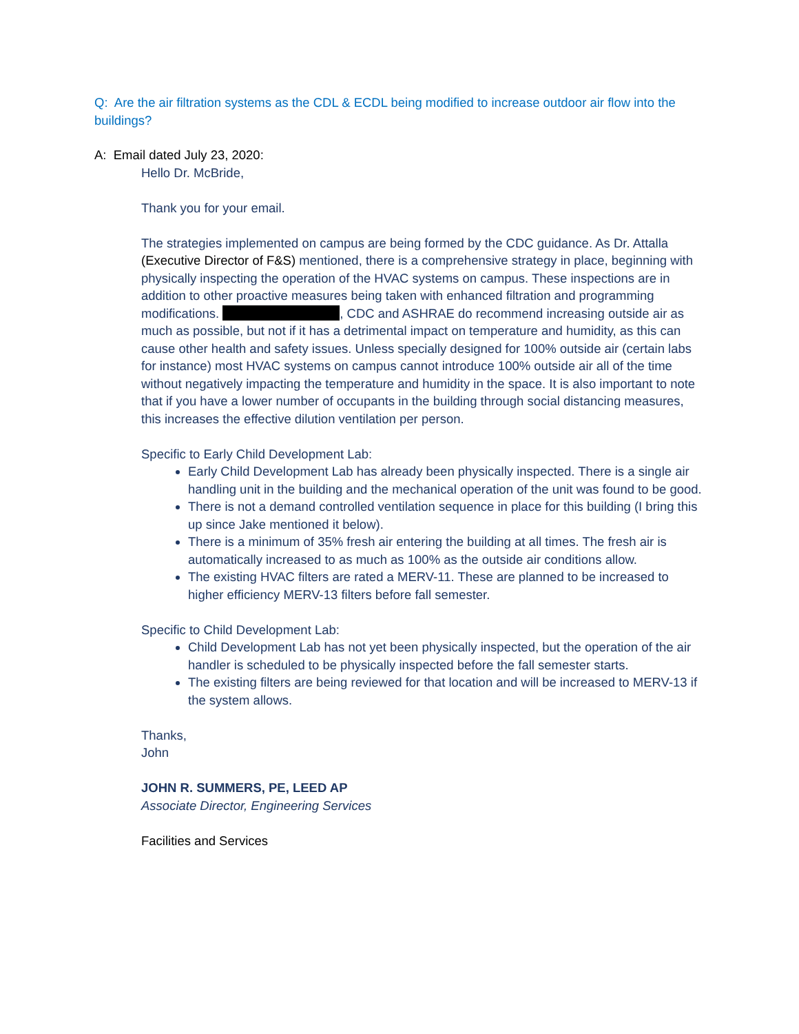Q: Are the air filtration systems as the CDL & ECDL being modified to increase outdoor air flow into the buildings?
A: Email dated July 23, 2020:
Hello Dr. McBride,
Thank you for your email.
The strategies implemented on campus are being formed by the CDC guidance. As Dr. Attalla (Executive Director of F&S) mentioned, there is a comprehensive strategy in place, beginning with physically inspecting the operation of the HVAC systems on campus. These inspections are in addition to other proactive measures being taken with enhanced filtration and programming modifications. , CDC and ASHRAE do recommend increasing outside air as much as possible, but not if it has a detrimental impact on temperature and humidity, as this can cause other health and safety issues. Unless specially designed for 100% outside air (certain labs for instance) most HVAC systems on campus cannot introduce 100% outside air all of the time without negatively impacting the temperature and humidity in the space. It is also important to note that if you have a lower number of occupants in the building through social distancing measures, this increases the effective dilution ventilation per person.
Specific to Early Child Development Lab:
Early Child Development Lab has already been physically inspected. There is a single air handling unit in the building and the mechanical operation of the unit was found to be good.
There is not a demand controlled ventilation sequence in place for this building (I bring this up since Jake mentioned it below).
There is a minimum of 35% fresh air entering the building at all times. The fresh air is automatically increased to as much as 100% as the outside air conditions allow.
The existing HVAC filters are rated a MERV-11. These are planned to be increased to higher efficiency MERV-13 filters before fall semester.
Specific to Child Development Lab:
Child Development Lab has not yet been physically inspected, but the operation of the air handler is scheduled to be physically inspected before the fall semester starts.
The existing filters are being reviewed for that location and will be increased to MERV-13 if the system allows.
Thanks,
John
JOHN R. SUMMERS, PE, LEED AP
Associate Director, Engineering Services
Facilities and Services